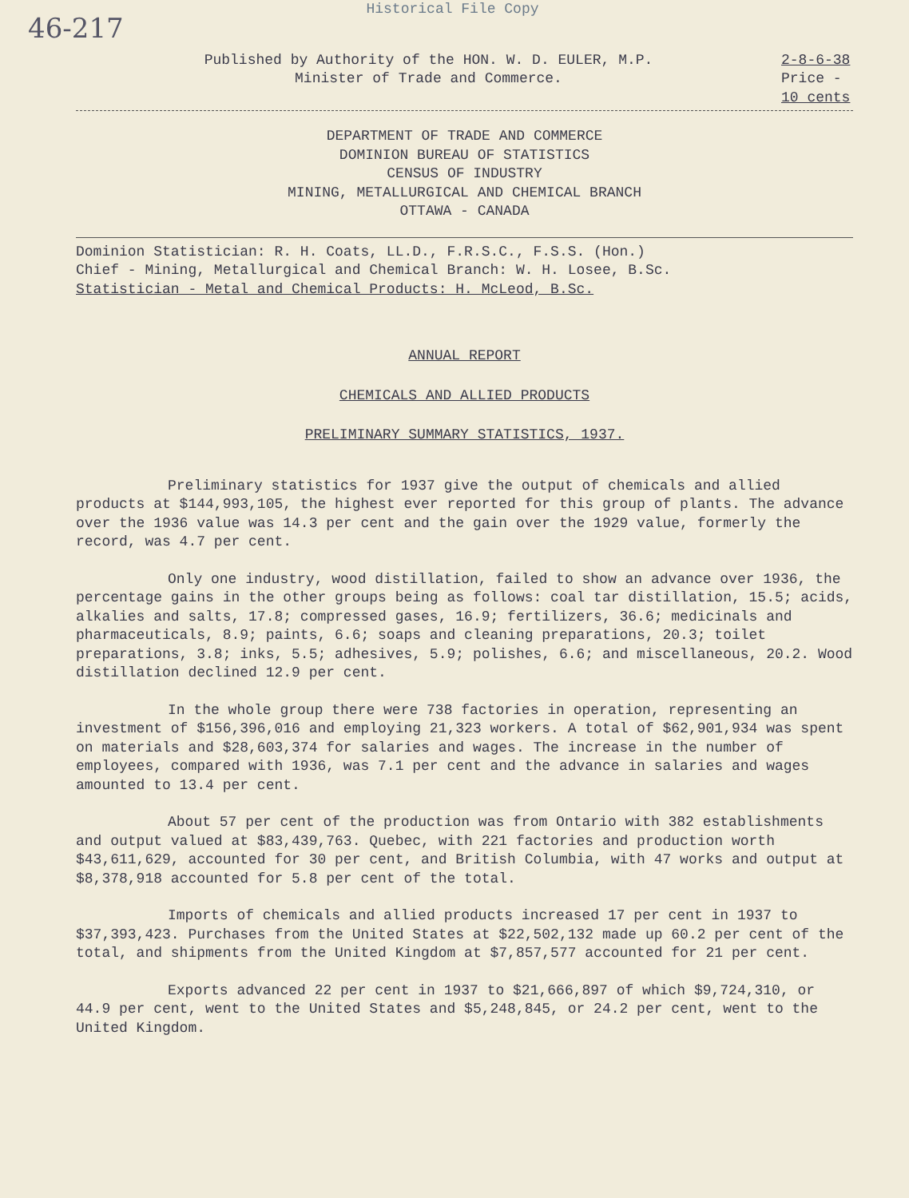Historical File Copy
46-217
Published by Authority of the HON. W. D. EULER, M.P.
Minister of Trade and Commerce.
2-8-6-38
Price -
10 cents
DEPARTMENT OF TRADE AND COMMERCE
DOMINION BUREAU OF STATISTICS
CENSUS OF INDUSTRY
MINING, METALLURGICAL AND CHEMICAL BRANCH
OTTAWA - CANADA
Dominion Statistician: R. H. Coats, LL.D., F.R.S.C., F.S.S. (Hon.)
Chief - Mining, Metallurgical and Chemical Branch: W. H. Losee, B.Sc.
Statistician - Metal and Chemical Products: H. McLeod, B.Sc.
ANNUAL REPORT
CHEMICALS AND ALLIED PRODUCTS
PRELIMINARY SUMMARY STATISTICS, 1937.
Preliminary statistics for 1937 give the output of chemicals and allied products at $144,993,105, the highest ever reported for this group of plants. The advance over the 1936 value was 14.3 per cent and the gain over the 1929 value, formerly the record, was 4.7 per cent.
Only one industry, wood distillation, failed to show an advance over 1936, the percentage gains in the other groups being as follows: coal tar distillation, 15.5; acids, alkalies and salts, 17.8; compressed gases, 16.9; fertilizers, 36.6; medicinals and pharmaceuticals, 8.9; paints, 6.6; soaps and cleaning preparations, 20.3; toilet preparations, 3.8; inks, 5.5; adhesives, 5.9; polishes, 6.6; and miscellaneous, 20.2. Wood distillation declined 12.9 per cent.
In the whole group there were 738 factories in operation, representing an investment of $156,396,016 and employing 21,323 workers. A total of $62,901,934 was spent on materials and $28,603,374 for salaries and wages. The increase in the number of employees, compared with 1936, was 7.1 per cent and the advance in salaries and wages amounted to 13.4 per cent.
About 57 per cent of the production was from Ontario with 382 establishments and output valued at $83,439,763. Quebec, with 221 factories and production worth $43,611,629, accounted for 30 per cent, and British Columbia, with 47 works and output at $8,378,918 accounted for 5.8 per cent of the total.
Imports of chemicals and allied products increased 17 per cent in 1937 to $37,393,423. Purchases from the United States at $22,502,132 made up 60.2 per cent of the total, and shipments from the United Kingdom at $7,857,577 accounted for 21 per cent.
Exports advanced 22 per cent in 1937 to $21,666,897 of which $9,724,310, or 44.9 per cent, went to the United States and $5,248,845, or 24.2 per cent, went to the United Kingdom.